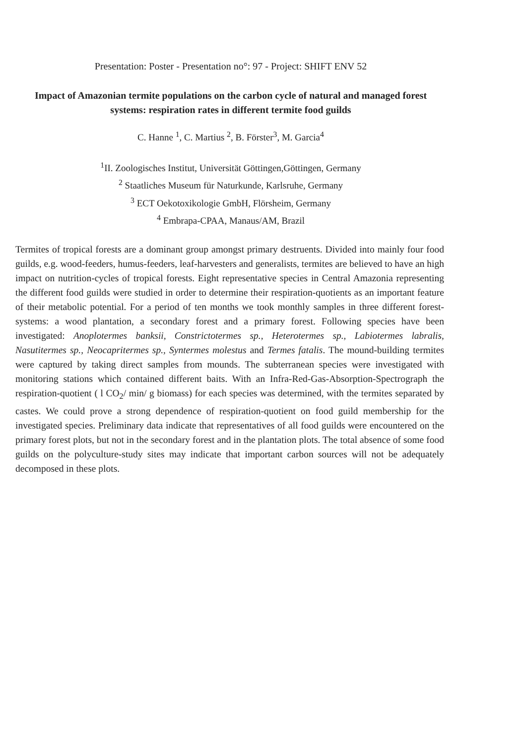Presentation: Poster - Presentation no°: 97 - Project: SHIFT ENV 52
Impact of Amazonian termite populations on the carbon cycle of natural and managed forest systems: respiration rates in different termite food guilds
C. Hanne <sup>1</sup>, C. Martius <sup>2</sup>, B. Förster<sup>3</sup>, M. Garcia<sup>4</sup>
<sup>1</sup> II. Zoologisches Institut, Universität Göttingen,Göttingen, Germany
<sup>2</sup> Staatliches Museum für Naturkunde, Karlsruhe, Germany
<sup>3</sup> ECT Oekotoxikologie GmbH, Flörsheim, Germany
<sup>4</sup> Embrapa-CPAA, Manaus/AM, Brazil
Termites of tropical forests are a dominant group amongst primary destruents. Divided into mainly four food guilds, e.g. wood-feeders, humus-feeders, leaf-harvesters and generalists, termites are believed to have an high impact on nutrition-cycles of tropical forests. Eight representative species in Central Amazonia representing the different food guilds were studied in order to determine their respiration-quotients as an important feature of their metabolic potential. For a period of ten months we took monthly samples in three different forest-systems: a wood plantation, a secondary forest and a primary forest. Following species have been investigated: Anoplotermes banksii, Constrictotermes sp., Heterotermes sp., Labiotermes labralis, Nasutitermes sp., Neocapritermes sp., Syntermes molestus and Termes fatalis. The mound-building termites were captured by taking direct samples from mounds. The subterranean species were investigated with monitoring stations which contained different baits. With an Infra-Red-Gas-Absorption-Spectrograph the respiration-quotient ( l CO<sub>2</sub>/ min/ g biomass) for each species was determined, with the termites separated by castes. We could prove a strong dependence of respiration-quotient on food guild membership for the investigated species. Preliminary data indicate that representatives of all food guilds were encountered on the primary forest plots, but not in the secondary forest and in the plantation plots. The total absence of some food guilds on the polyculture-study sites may indicate that important carbon sources will not be adequately decomposed in these plots.